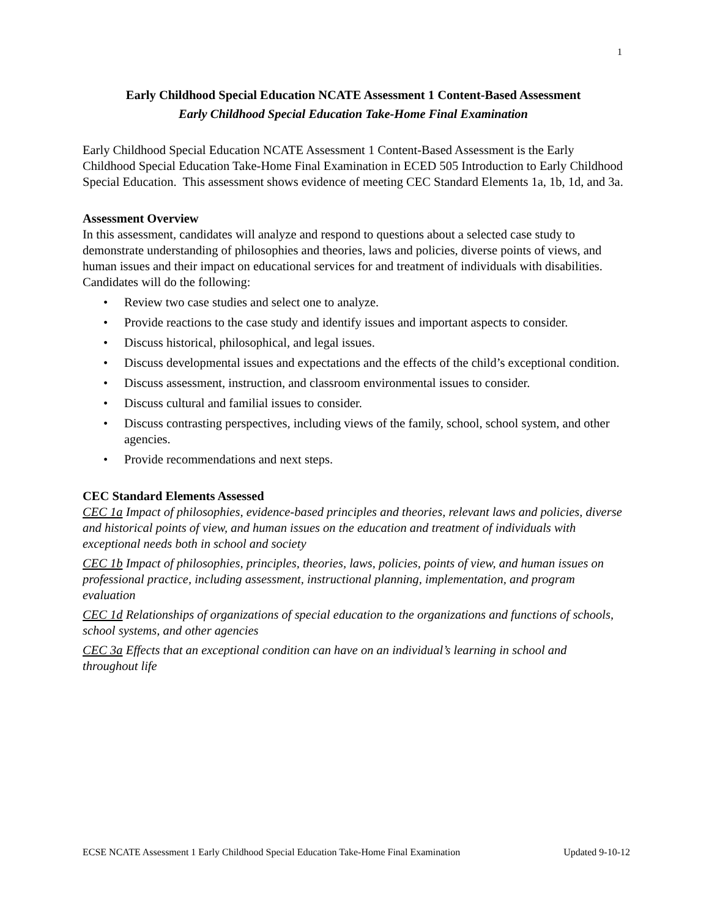1
Early Childhood Special Education NCATE Assessment 1 Content-Based Assessment
Early Childhood Special Education Take-Home Final Examination
Early Childhood Special Education NCATE Assessment 1 Content-Based Assessment is the Early Childhood Special Education Take-Home Final Examination in ECED 505 Introduction to Early Childhood Special Education. This assessment shows evidence of meeting CEC Standard Elements 1a, 1b, 1d, and 3a.
Assessment Overview
In this assessment, candidates will analyze and respond to questions about a selected case study to demonstrate understanding of philosophies and theories, laws and policies, diverse points of views, and human issues and their impact on educational services for and treatment of individuals with disabilities. Candidates will do the following:
• Review two case studies and select one to analyze.
• Provide reactions to the case study and identify issues and important aspects to consider.
• Discuss historical, philosophical, and legal issues.
• Discuss developmental issues and expectations and the effects of the child’s exceptional condition.
• Discuss assessment, instruction, and classroom environmental issues to consider.
• Discuss cultural and familial issues to consider.
• Discuss contrasting perspectives, including views of the family, school, school system, and other agencies.
• Provide recommendations and next steps.
CEC Standard Elements Assessed
CEC 1a Impact of philosophies, evidence-based principles and theories, relevant laws and policies, diverse and historical points of view, and human issues on the education and treatment of individuals with exceptional needs both in school and society
CEC 1b Impact of philosophies, principles, theories, laws, policies, points of view, and human issues on professional practice, including assessment, instructional planning, implementation, and program evaluation
CEC 1d Relationships of organizations of special education to the organizations and functions of schools, school systems, and other agencies
CEC 3a Effects that an exceptional condition can have on an individual’s learning in school and throughout life
ECSE NCATE Assessment 1 Early Childhood Special Education Take-Home Final Examination Updated 9-10-12